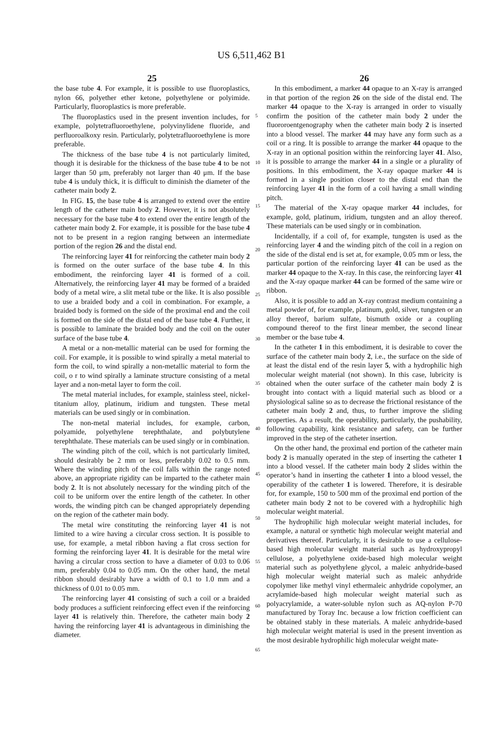US 6,511,462 B1
25
the base tube 4. For example, it is possible to use fluoroplastics, nylon 66, polyether ether ketone, polyethylene or polyimide. Particularly, fluoroplastics is more preferable.
The fluoroplastics used in the present invention includes, for example, polytetrafluoroethylene, polyvinylidene fluoride, and perfluoroalkoxy resin. Particularly, polytetrafluoroethylene is more preferable.
The thickness of the base tube 4 is not particularly limited, though it is desirable for the thickness of the base tube 4 to be not larger than 50 μm, preferably not larger than 40 μm. If the base tube 4 is unduly thick, it is difficult to diminish the diameter of the catheter main body 2.
In FIG. 15, the base tube 4 is arranged to extend over the entire length of the catheter main body 2. However, it is not absolutely necessary for the base tube 4 to extend over the entire length of the catheter main body 2. For example, it is possible for the base tube 4 not to be present in a region ranging between an intermediate portion of the region 26 and the distal end.
The reinforcing layer 41 for reinforcing the catheter main body 2 is formed on the outer surface of the base tube 4. In this embodiment, the reinforcing layer 41 is formed of a coil. Alternatively, the reinforcing layer 41 may be formed of a braided body of a metal wire, a slit metal tube or the like. It is also possible to use a braided body and a coil in combination. For example, a braided body is formed on the side of the proximal end and the coil is formed on the side of the distal end of the base tube 4. Further, it is possible to laminate the braided body and the coil on the outer surface of the base tube 4.
A metal or a non-metallic material can be used for forming the coil. For example, it is possible to wind spirally a metal material to form the coil, to wind spirally a non-metallic material to form the coil, o r to wind spirally a laminate structure consisting of a metal layer and a non-metal layer to form the coil.
The metal material includes, for example, stainless steel, nickel-titanium alloy, platinum, iridium and tungsten. These metal materials can be used singly or in combination.
The non-metal material includes, for example, carbon, polyamide, polyethylene terephthalate, and polybutylene terephthalate. These materials can be used singly or in combination.
The winding pitch of the coil, which is not particularly limited, should desirably be 2 mm or less, preferably 0.02 to 0.5 mm. Where the winding pitch of the coil falls within the range noted above, an appropriate rigidity can be imparted to the catheter main body 2. It is not absolutely necessary for the winding pitch of the coil to be uniform over the entire length of the catheter. In other words, the winding pitch can be changed appropriately depending on the region of the catheter main body.
The metal wire constituting the reinforcing layer 41 is not limited to a wire having a circular cross section. It is possible to use, for example, a metal ribbon having a flat cross section for forming the reinforcing layer 41. It is desirable for the metal wire having a circular cross section to have a diameter of 0.03 to 0.06 mm, preferably 0.04 to 0.05 mm. On the other hand, the metal ribbon should desirably have a width of 0.1 to 1.0 mm and a thickness of 0.01 to 0.05 mm.
The reinforcing layer 41 consisting of such a coil or a braided body produces a sufficient reinforcing effect even if the reinforcing layer 41 is relatively thin. Therefore, the catheter main body 2 having the reinforcing layer 41 is advantageous in diminishing the diameter.
26
In this embodiment, a marker 44 opaque to an X-ray is arranged in that portion of the region 26 on the side of the distal end. The marker 44 opaque to the X-ray is arranged in order to visually confirm the position of the catheter main body 2 under the fluororoentgenography when the catheter main body 2 is inserted into a blood vessel. The marker 44 may have any form such as a coil or a ring. It is possible to arrange the marker 44 opaque to the X-ray in an optional position within the reinforcing layer 41. Also, it is possible to arrange the marker 44 in a single or a plurality of positions. In this embodiment, the X-ray opaque marker 44 is formed in a single position closer to the distal end than the reinforcing layer 41 in the form of a coil having a small winding pitch.
The material of the X-ray opaque marker 44 includes, for example, gold, platinum, iridium, tungsten and an alloy thereof. These materials can be used singly or in combination.
Incidentally, if a coil of, for example, tungsten is used as the reinforcing layer 4 and the winding pitch of the coil in a region on the side of the distal end is set at, for example, 0.05 mm or less, the particular portion of the reinforcing layer 41 can be used as the marker 44 opaque to the X-ray. In this case, the reinforcing layer 41 and the X-ray opaque marker 44 can be formed of the same wire or ribbon.
Also, it is possible to add an X-ray contrast medium containing a metal powder of, for example, platinum, gold, silver, tungsten or an alloy thereof, barium sulfate, bismuth oxide or a coupling compound thereof to the first linear member, the second linear member or the base tube 4.
In the catheter 1 in this embodiment, it is desirable to cover the surface of the catheter main body 2, i.e., the surface on the side of at least the distal end of the resin layer 5, with a hydrophilic high molecular weight material (not shown). In this case, lubricity is obtained when the outer surface of the catheter main body 2 is brought into contact with a liquid material such as blood or a physiological saline so as to decrease the frictional resistance of the catheter main body 2 and, thus, to further improve the sliding properties. As a result, the operability, particularly, the pushability, following capability, kink resistance and safety, can be further improved in the step of the catheter insertion.
On the other hand, the proximal end portion of the catheter main body 2 is manually operated in the step of inserting the catheter 1 into a blood vessel. If the catheter main body 2 slides within the operator’s hand in inserting the catheter 1 into a blood vessel, the operability of the catheter 1 is lowered. Therefore, it is desirable for, for example, 150 to 500 mm of the proximal end portion of the catheter main body 2 not to be covered with a hydrophilic high molecular weight material.
The hydrophilic high molecular weight material includes, for example, a natural or synthetic high molecular weight material and derivatives thereof. Particularly, it is desirable to use a cellulose-based high molecular weight material such as hydroxypropyl cellulose, a polyethylene oxide-based high molecular weight material such as polyethylene glycol, a maleic anhydride-based high molecular weight material such as maleic anhydride copolymer like methyl vinyl ethermaleic anhydride copolymer, an acrylamide-based high molecular weight material such as polyacrylamide, a water-soluble nylon such as AQ-nylon P-70 manufactured by Toray Inc. because a low friction coefficient can be obtained stably in these materials. A maleic anhydride-based high molecular weight material is used in the present invention as the most desirable hydrophilic high molecular weight mate-
5
10
15
20
25
30
35
40
45
50
55
60
65